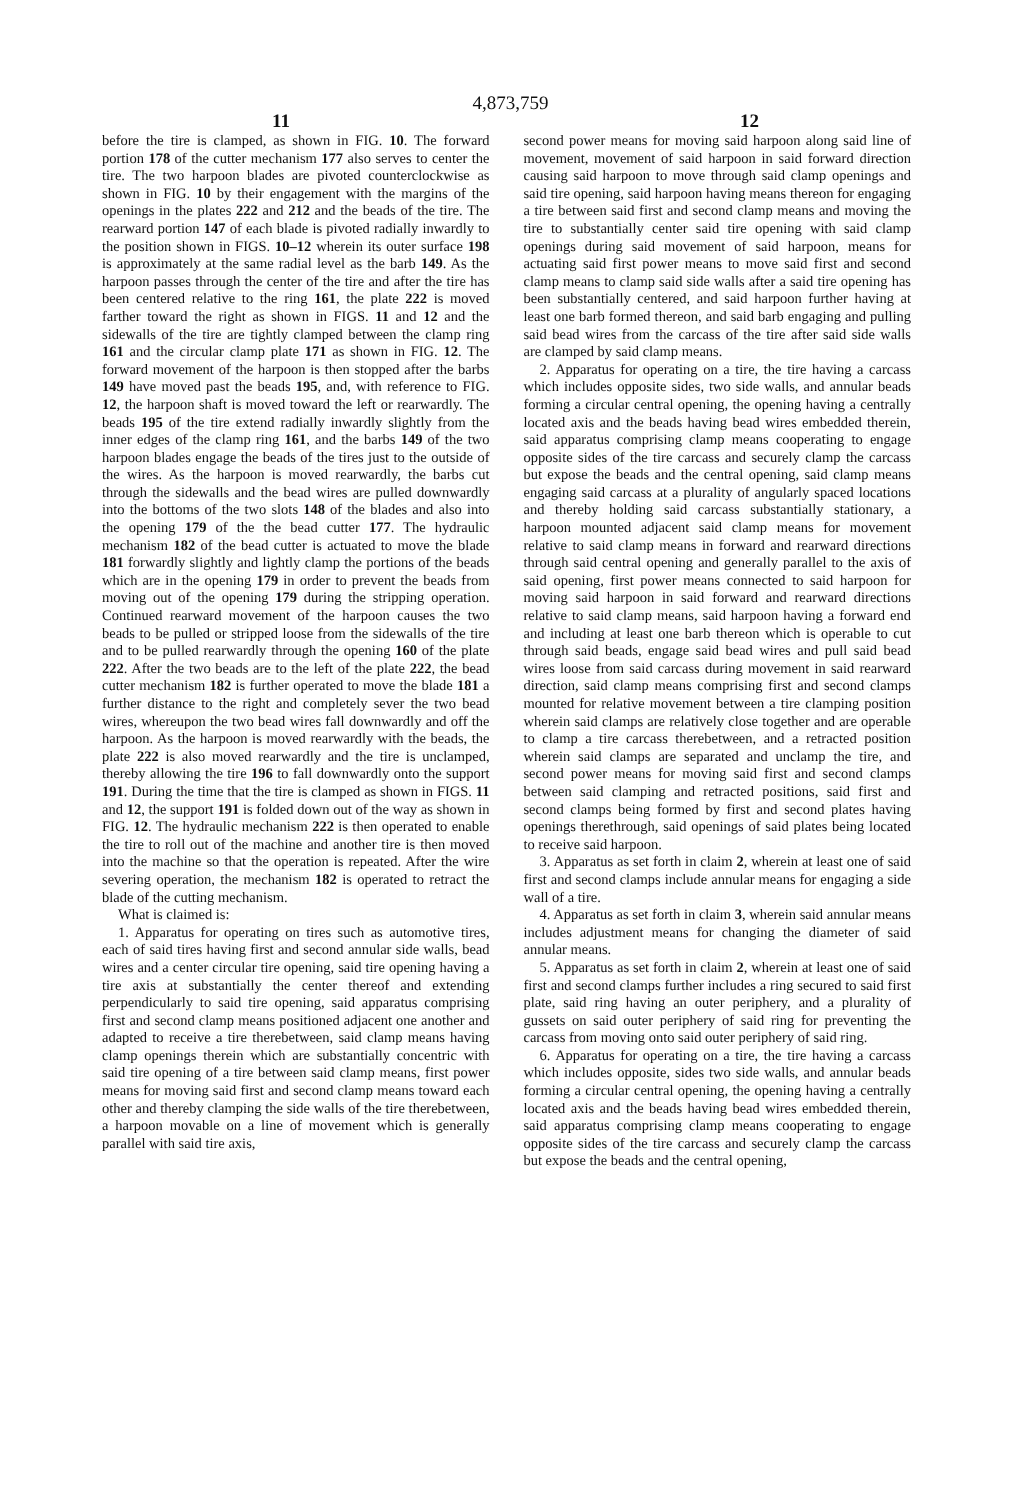4,873,759
11 12
before the tire is clamped, as shown in FIG. 10. The forward portion 178 of the cutter mechanism 177 also serves to center the tire. The two harpoon blades are pivoted counterclockwise as shown in FIG. 10 by their engagement with the margins of the openings in the plates 222 and 212 and the beads of the tire. The rearward portion 147 of each blade is pivoted radially inwardly to the position shown in FIGS. 10–12 wherein its outer surface 198 is approximately at the same radial level as the barb 149. As the harpoon passes through the center of the tire and after the tire has been centered relative to the ring 161, the plate 222 is moved farther toward the right as shown in FIGS. 11 and 12 and the sidewalls of the tire are tightly clamped between the clamp ring 161 and the circular clamp plate 171 as shown in FIG. 12. The forward movement of the harpoon is then stopped after the barbs 149 have moved past the beads 195, and, with reference to FIG. 12, the harpoon shaft is moved toward the left or rearwardly. The beads 195 of the tire extend radially inwardly slightly from the inner edges of the clamp ring 161, and the barbs 149 of the two harpoon blades engage the beads of the tires just to the outside of the wires. As the harpoon is moved rearwardly, the barbs cut through the sidewalls and the bead wires are pulled downwardly into the bottoms of the two slots 148 of the blades and also into the opening 179 of the the bead cutter 177. The hydraulic mechanism 182 of the bead cutter is actuated to move the blade 181 forwardly slightly and lightly clamp the portions of the beads which are in the opening 179 in order to prevent the beads from moving out of the opening 179 during the stripping operation. Continued rearward movement of the harpoon causes the two beads to be pulled or stripped loose from the sidewalls of the tire and to be pulled rearwardly through the opening 160 of the plate 222. After the two beads are to the left of the plate 222, the bead cutter mechanism 182 is further operated to move the blade 181 a further distance to the right and completely sever the two bead wires, whereupon the two bead wires fall downwardly and off the harpoon. As the harpoon is moved rearwardly with the beads, the plate 222 is also moved rearwardly and the tire is unclamped, thereby allowing the tire 196 to fall downwardly onto the support 191. During the time that the tire is clamped as shown in FIGS. 11 and 12, the support 191 is folded down out of the way as shown in FIG. 12. The hydraulic mechanism 222 is then operated to enable the tire to roll out of the machine and another tire is then moved into the machine so that the operation is repeated. After the wire severing operation, the mechanism 182 is operated to retract the blade of the cutting mechanism.
What is claimed is:
1. Apparatus for operating on tires such as automotive tires, each of said tires having first and second annular side walls, bead wires and a center circular tire opening, said tire opening having a tire axis at substantially the center thereof and extending perpendicularly to said tire opening, said apparatus comprising first and second clamp means positioned adjacent one another and adapted to receive a tire therebetween, said clamp means having clamp openings therein which are substantially concentric with said tire opening of a tire between said clamp means, first power means for moving said first and second clamp means toward each other and thereby clamping the side walls of the tire therebetween, a harpoon movable on a line of movement which is generally parallel with said tire axis,
second power means for moving said harpoon along said line of movement, movement of said harpoon in said forward direction causing said harpoon to move through said clamp openings and said tire opening, said harpoon having means thereon for engaging a tire between said first and second clamp means and moving the tire to substantially center said tire opening with said clamp openings during said movement of said harpoon, means for actuating said first power means to move said first and second clamp means to clamp said side walls after a said tire opening has been substantially centered, and said harpoon further having at least one barb formed thereon, and said barb engaging and pulling said bead wires from the carcass of the tire after said side walls are clamped by said clamp means.
2. Apparatus for operating on a tire, the tire having a carcass which includes opposite sides, two side walls, and annular beads forming a circular central opening, the opening having a centrally located axis and the beads having bead wires embedded therein, said apparatus comprising clamp means cooperating to engage opposite sides of the tire carcass and securely clamp the carcass but expose the beads and the central opening, said clamp means engaging said carcass at a plurality of angularly spaced locations and thereby holding said carcass substantially stationary, a harpoon mounted adjacent said clamp means for movement relative to said clamp means in forward and rearward directions through said central opening and generally parallel to the axis of said opening, first power means connected to said harpoon for moving said harpoon in said forward and rearward directions relative to said clamp means, said harpoon having a forward end and including at least one barb thereon which is operable to cut through said beads, engage said bead wires and pull said bead wires loose from said carcass during movement in said rearward direction, said clamp means comprising first and second clamps mounted for relative movement between a tire clamping position wherein said clamps are relatively close together and are operable to clamp a tire carcass therebetween, and a retracted position wherein said clamps are separated and unclamp the tire, and second power means for moving said first and second clamps between said clamping and retracted positions, said first and second clamps being formed by first and second plates having openings therethrough, said openings of said plates being located to receive said harpoon.
3. Apparatus as set forth in claim 2, wherein at least one of said first and second clamps include annular means for engaging a side wall of a tire.
4. Apparatus as set forth in claim 3, wherein said annular means includes adjustment means for changing the diameter of said annular means.
5. Apparatus as set forth in claim 2, wherein at least one of said first and second clamps further includes a ring secured to said first plate, said ring having an outer periphery, and a plurality of gussets on said outer periphery of said ring for preventing the carcass from moving onto said outer periphery of said ring.
6. Apparatus for operating on a tire, the tire having a carcass which includes opposite, sides two side walls, and annular beads forming a circular central opening, the opening having a centrally located axis and the beads having bead wires embedded therein, said apparatus comprising clamp means cooperating to engage opposite sides of the tire carcass and securely clamp the carcass but expose the beads and the central opening,